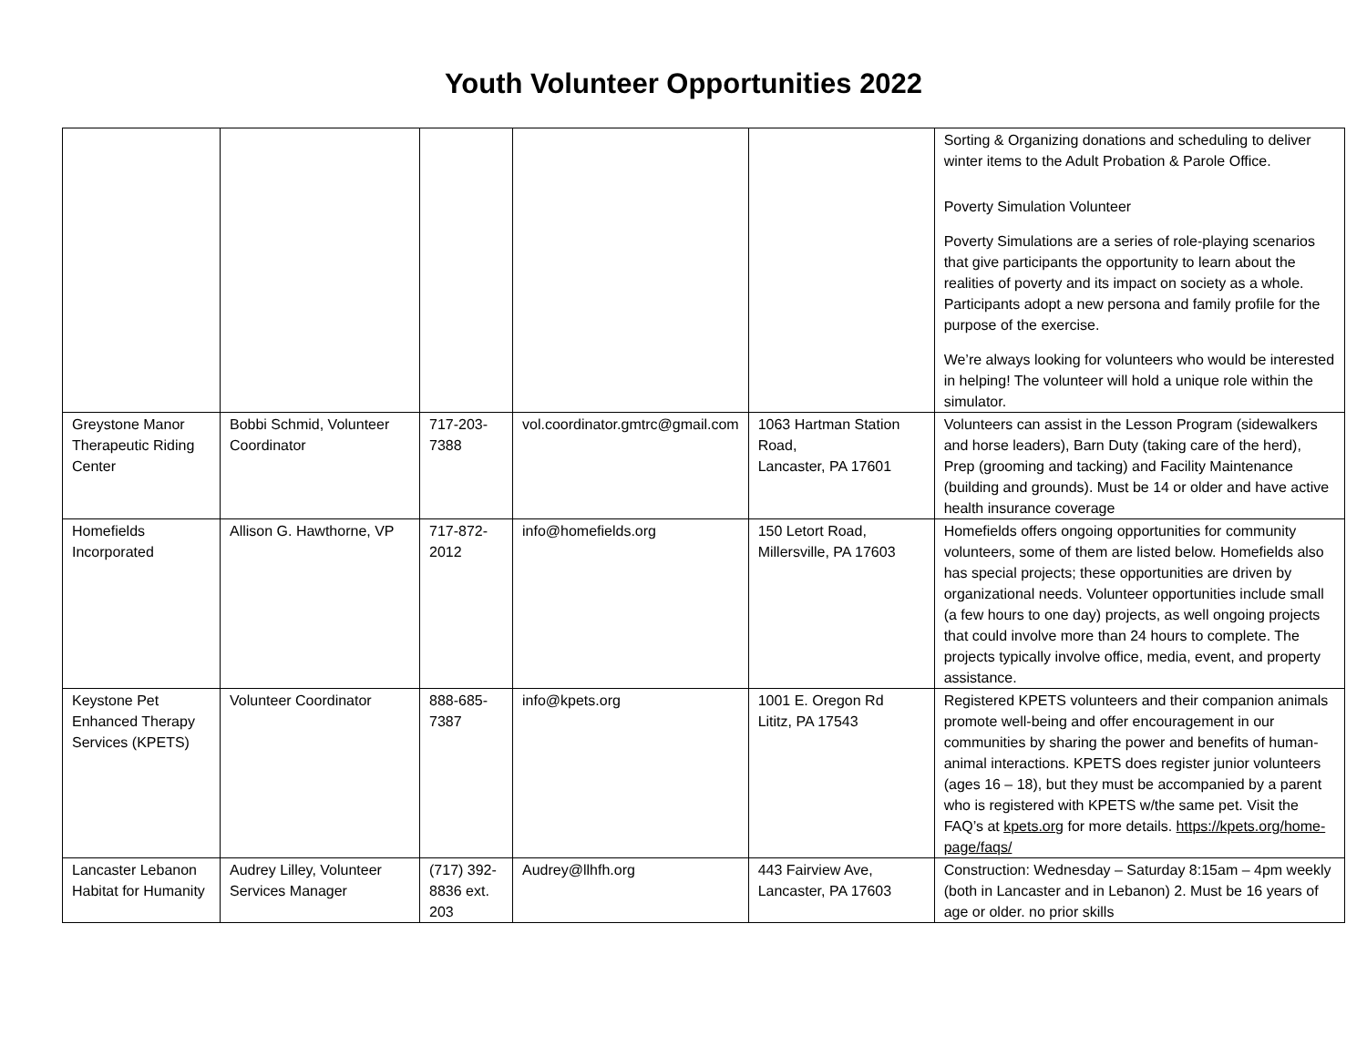Youth Volunteer Opportunities 2022
| | | | | | Sorting & Organizing donations and scheduling to deliver winter items to the Adult Probation & Parole Office. Poverty Simulation Volunteer Poverty Simulations are a series of role-playing scenarios that give participants the opportunity to learn about the realities of poverty and its impact on society as a whole. Participants adopt a new persona and family profile for the purpose of the exercise. We’re always looking for volunteers who would be interested in helping! The volunteer will hold a unique role within the simulator. |
| Greystone Manor Therapeutic Riding Center | Bobbi Schmid, Volunteer Coordinator | 717-203-7388 | vol.coordinator.gmtrc@gmail.com | 1063 Hartman Station Road, Lancaster, PA 17601 | Volunteers can assist in the Lesson Program (sidewalkers and horse leaders), Barn Duty (taking care of the herd), Prep (grooming and tacking) and Facility Maintenance (building and grounds). Must be 14 or older and have active health insurance coverage |
| Homefields Incorporated | Allison G. Hawthorne, VP | 717-872-2012 | info@homefields.org | 150 Letort Road, Millersville, PA 17603 | Homefields offers ongoing opportunities for community volunteers, some of them are listed below. Homefields also has special projects; these opportunities are driven by organizational needs. Volunteer opportunities include small (a few hours to one day) projects, as well ongoing projects that could involve more than 24 hours to complete. The projects typically involve office, media, event, and property assistance. |
| Keystone Pet Enhanced Therapy Services (KPETS) | Volunteer Coordinator | 888-685-7387 | info@kpets.org | 1001 E. Oregon Rd Lititz, PA 17543 | Registered KPETS volunteers and their companion animals promote well-being and offer encouragement in our communities by sharing the power and benefits of human-animal interactions. KPETS does register junior volunteers (ages 16 – 18), but they must be accompanied by a parent who is registered with KPETS w/the same pet. Visit the FAQ’s at kpets.org for more details. https://kpets.org/home-page/faqs/ |
| Lancaster Lebanon Habitat for Humanity | Audrey Lilley, Volunteer Services Manager | (717) 392-8836 ext. 203 | Audrey@llhfh.org | 443 Fairview Ave, Lancaster, PA 17603 | Construction: Wednesday – Saturday 8:15am – 4pm weekly (both in Lancaster and in Lebanon) 2. Must be 16 years of age or older. no prior skills |